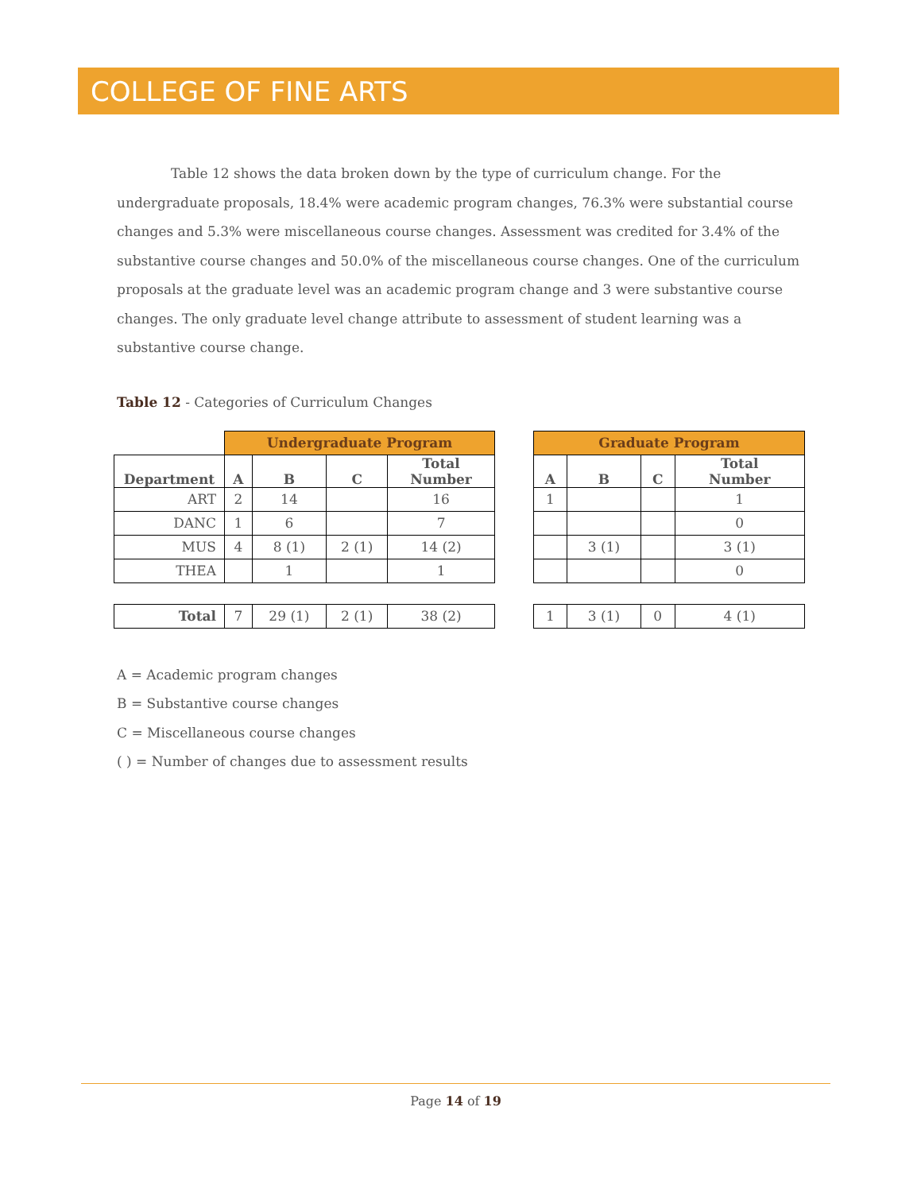COLLEGE OF FINE ARTS
Table 12 shows the data broken down by the type of curriculum change. For the undergraduate proposals, 18.4% were academic program changes, 76.3% were substantial course changes and 5.3% were miscellaneous course changes. Assessment was credited for 3.4% of the substantive course changes and 50.0% of the miscellaneous course changes. One of the curriculum proposals at the graduate level was an academic program change and 3 were substantive course changes. The only graduate level change attribute to assessment of student learning was a substantive course change.
Table 12 - Categories of Curriculum Changes
| | Undergraduate Program | | | |
| Department | A | B | C | Total Number |
| ART | 2 | 14 | | 16 |
| DANC | 1 | 6 | | 7 |
| MUS | 4 | 8 (1) | 2 (1) | 14 (2) |
| THEA | | 1 | | 1 |
| Total | 7 | 29 (1) | 2 (1) | 38 (2) |
| Graduate Program | | | |
| --- | --- | --- | --- |
| A | B | C | Total Number |
| 1 | | | 1 |
| | | | 0 |
| | 3 (1) | | 3 (1) |
| | | | 0 |
| 1 | 3 (1) | 0 | 4 (1) |
A = Academic program changes
B = Substantive course changes
C = Miscellaneous course changes
( ) = Number of changes due to assessment results
Page 14 of 19